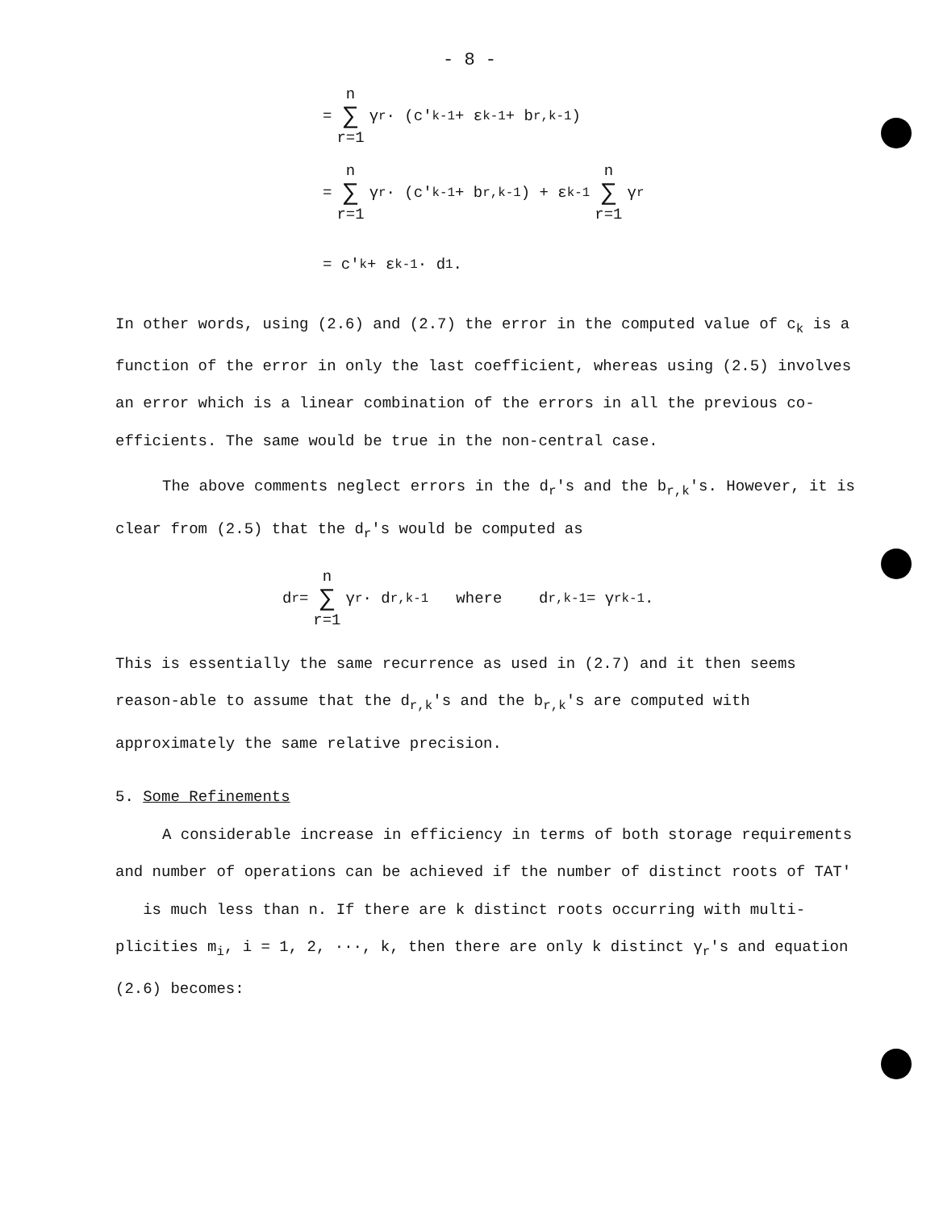- 8 -
= n ∑ r=1 γ<sub>r</sub> · (c'<sub>k-1</sub> + ε<sub>k-1</sub> + b<sub>r,k-1</sub>)
= n ∑ r=1 γ<sub>r</sub> · (c'<sub>k-1</sub> + b<sub>r,k-1</sub>) + ε<sub>k-1</sub> n ∑ r=1 γ<sub>r</sub>
= c'<sub>k</sub> + ε<sub>k-1</sub> · d<sub>1</sub> .
In other words, using (2.6) and (2.7) the error in the computed value of c<sub>k</sub> is a function of the error in only the last coefficient, whereas using (2.5) involves an error which is a linear combination of the errors in all the previous co-efficients. The same would be true in the non-central case.
The above comments neglect errors in the d<sub>r</sub>'s and the b<sub>r,k</sub>'s. However, it is clear from (2.5) that the d<sub>r</sub>'s would be computed as
d<sub>r</sub> = n ∑ r=1 γ<sub>r</sub> · d<sub>r,k-1</sub> where d<sub>r,k-1</sub> = γ<sub>r</sub><sup>k-1</sup>.
This is essentially the same recurrence as used in (2.7) and it then seems reason-able to assume that the d<sub>r,k</sub>'s and the b<sub>r,k</sub>'s are computed with approximately the same relative precision.
5. Some Refinements
A considerable increase in efficiency in terms of both storage requirements and number of operations can be achieved if the number of distinct roots of TAT' is much less than n. If there are k distinct roots occurring with multi-plicities m<sub>i</sub>, i = 1, 2, ···, k, then there are only k distinct γ<sub>r</sub>'s and equation (2.6) becomes: